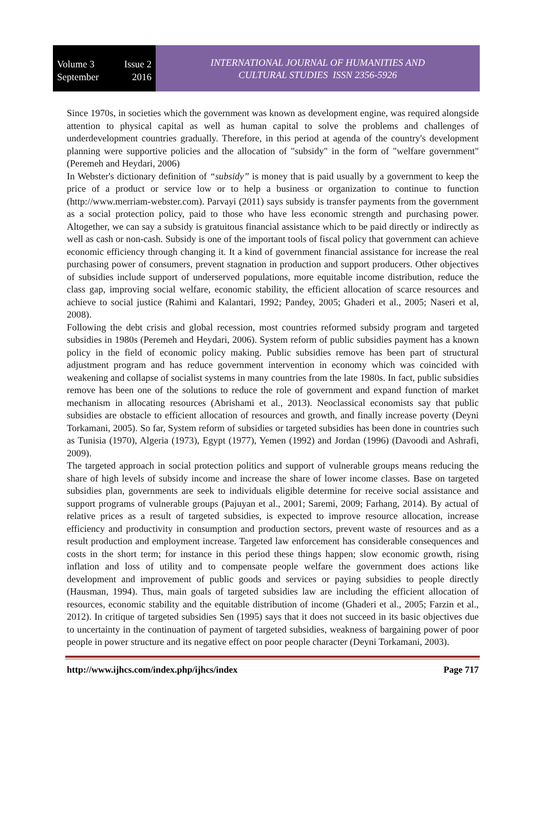Volume 3 Issue 2
September 2016
INTERNATIONAL JOURNAL OF HUMANITIES AND
CULTURAL STUDIES ISSN 2356-5926
Since 1970s, in societies which the government was known as development engine, was required alongside attention to physical capital as well as human capital to solve the problems and challenges of underdevelopment countries gradually. Therefore, in this period at agenda of the country's development planning were supportive policies and the allocation of "subsidy" in the form of "welfare government" (Peremeh and Heydari, 2006)
In Webster's dictionary definition of “subsidy” is money that is paid usually by a government to keep the price of a product or service low or to help a business or organization to continue to function (http://www.merriam-webster.com). Parvayi (2011) says subsidy is transfer payments from the government as a social protection policy, paid to those who have less economic strength and purchasing power. Altogether, we can say a subsidy is gratuitous financial assistance which to be paid directly or indirectly as well as cash or non-cash. Subsidy is one of the important tools of fiscal policy that government can achieve economic efficiency through changing it. It a kind of government financial assistance for increase the real purchasing power of consumers, prevent stagnation in production and support producers. Other objectives of subsidies include support of underserved populations, more equitable income distribution, reduce the class gap, improving social welfare, economic stability, the efficient allocation of scarce resources and achieve to social justice (Rahimi and Kalantari, 1992; Pandey, 2005; Ghaderi et al., 2005; Naseri et al, 2008).
Following the debt crisis and global recession, most countries reformed subsidy program and targeted subsidies in 1980s (Peremeh and Heydari, 2006). System reform of public subsidies payment has a known policy in the field of economic policy making. Public subsidies remove has been part of structural adjustment program and has reduce government intervention in economy which was coincided with weakening and collapse of socialist systems in many countries from the late 1980s. In fact, public subsidies remove has been one of the solutions to reduce the role of government and expand function of market mechanism in allocating resources (Abrishami et al., 2013). Neoclassical economists say that public subsidies are obstacle to efficient allocation of resources and growth, and finally increase poverty (Deyni Torkamani, 2005). So far, System reform of subsidies or targeted subsidies has been done in countries such as Tunisia (1970), Algeria (1973), Egypt (1977), Yemen (1992) and Jordan (1996) (Davoodi and Ashrafi, 2009).
The targeted approach in social protection politics and support of vulnerable groups means reducing the share of high levels of subsidy income and increase the share of lower income classes. Base on targeted subsidies plan, governments are seek to individuals eligible determine for receive social assistance and support programs of vulnerable groups (Pajuyan et al., 2001; Saremi, 2009; Farhang, 2014). By actual of relative prices as a result of targeted subsidies, is expected to improve resource allocation, increase efficiency and productivity in consumption and production sectors, prevent waste of resources and as a result production and employment increase. Targeted law enforcement has considerable consequences and costs in the short term; for instance in this period these things happen; slow economic growth, rising inflation and loss of utility and to compensate people welfare the government does actions like development and improvement of public goods and services or paying subsidies to people directly (Hausman, 1994). Thus, main goals of targeted subsidies law are including the efficient allocation of resources, economic stability and the equitable distribution of income (Ghaderi et al., 2005; Farzin et al., 2012). In critique of targeted subsidies Sen (1995) says that it does not succeed in its basic objectives due to uncertainty in the continuation of payment of targeted subsidies, weakness of bargaining power of poor people in power structure and its negative effect on poor people character (Deyni Torkamani, 2003).
http://www.ijhcs.com/index.php/ijhcs/index Page 717